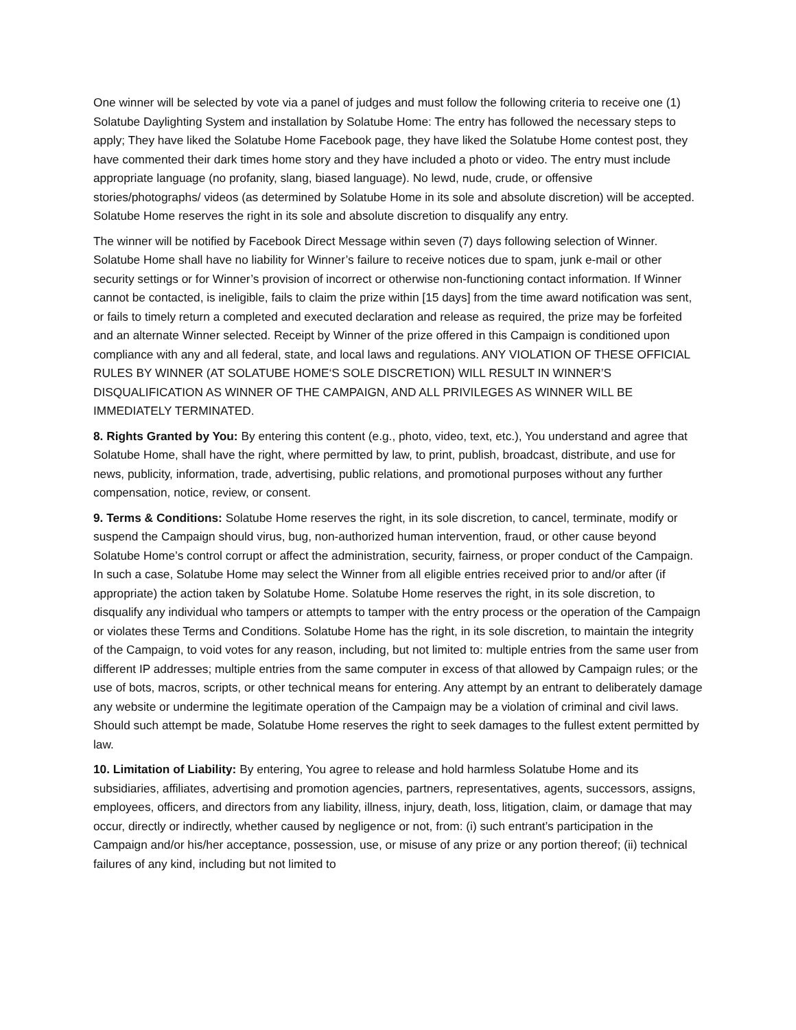One winner will be selected by vote via a panel of judges and must follow the following criteria to receive one (1) Solatube Daylighting System and installation by Solatube Home: The entry has followed the necessary steps to apply; They have liked the Solatube Home Facebook page, they have liked the Solatube Home contest post, they have commented their dark times home story and they have included a photo or video. The entry must include appropriate language (no profanity, slang, biased language). No lewd, nude, crude, or offensive stories/photographs/ videos (as determined by Solatube Home in its sole and absolute discretion) will be accepted. Solatube Home reserves the right in its sole and absolute discretion to disqualify any entry.
The winner will be notified by Facebook Direct Message within seven (7) days following selection of Winner. Solatube Home shall have no liability for Winner’s failure to receive notices due to spam, junk e-mail or other security settings or for Winner’s provision of incorrect or otherwise non-functioning contact information. If Winner cannot be contacted, is ineligible, fails to claim the prize within [15 days] from the time award notification was sent, or fails to timely return a completed and executed declaration and release as required, the prize may be forfeited and an alternate Winner selected. Receipt by Winner of the prize offered in this Campaign is conditioned upon compliance with any and all federal, state, and local laws and regulations. ANY VIOLATION OF THESE OFFICIAL RULES BY WINNER (AT SOLATUBE HOME‘S SOLE DISCRETION) WILL RESULT IN WINNER’S DISQUALIFICATION AS WINNER OF THE CAMPAIGN, AND ALL PRIVILEGES AS WINNER WILL BE IMMEDIATELY TERMINATED.
8. Rights Granted by You: By entering this content (e.g., photo, video, text, etc.), You understand and agree that Solatube Home, shall have the right, where permitted by law, to print, publish, broadcast, distribute, and use for news, publicity, information, trade, advertising, public relations, and promotional purposes without any further compensation, notice, review, or consent.
9. Terms & Conditions: Solatube Home reserves the right, in its sole discretion, to cancel, terminate, modify or suspend the Campaign should virus, bug, non-authorized human intervention, fraud, or other cause beyond Solatube Home’s control corrupt or affect the administration, security, fairness, or proper conduct of the Campaign. In such a case, Solatube Home may select the Winner from all eligible entries received prior to and/or after (if appropriate) the action taken by Solatube Home. Solatube Home reserves the right, in its sole discretion, to disqualify any individual who tampers or attempts to tamper with the entry process or the operation of the Campaign or violates these Terms and Conditions. Solatube Home has the right, in its sole discretion, to maintain the integrity of the Campaign, to void votes for any reason, including, but not limited to: multiple entries from the same user from different IP addresses; multiple entries from the same computer in excess of that allowed by Campaign rules; or the use of bots, macros, scripts, or other technical means for entering. Any attempt by an entrant to deliberately damage any website or undermine the legitimate operation of the Campaign may be a violation of criminal and civil laws. Should such attempt be made, Solatube Home reserves the right to seek damages to the fullest extent permitted by law.
10. Limitation of Liability: By entering, You agree to release and hold harmless Solatube Home and its subsidiaries, affiliates, advertising and promotion agencies, partners, representatives, agents, successors, assigns, employees, officers, and directors from any liability, illness, injury, death, loss, litigation, claim, or damage that may occur, directly or indirectly, whether caused by negligence or not, from: (i) such entrant’s participation in the Campaign and/or his/her acceptance, possession, use, or misuse of any prize or any portion thereof; (ii) technical failures of any kind, including but not limited to